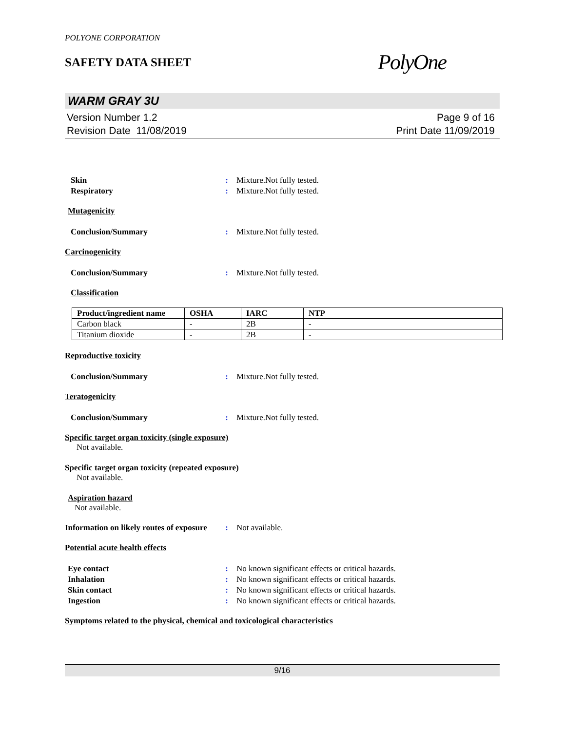POLYONE CORPORATION
SAFETY DATA SHEET
PolyOne
WARM GRAY 3U
Version Number 1.2
Revision Date 11/08/2019
Page 9 of 16
Print Date 11/09/2019
Skin : Mixture.Not fully tested.
Respiratory : Mixture.Not fully tested.
Mutagenicity
Conclusion/Summary : Mixture.Not fully tested.
Carcinogenicity
Conclusion/Summary : Mixture.Not fully tested.
Classification
| Product/ingredient name | OSHA | IARC | NTP |
| --- | --- | --- | --- |
| Carbon black | - | 2B | - |
| Titanium dioxide | - | 2B | - |
Reproductive toxicity
Conclusion/Summary : Mixture.Not fully tested.
Teratogenicity
Conclusion/Summary : Mixture.Not fully tested.
Specific target organ toxicity (single exposure)
Not available.
Specific target organ toxicity (repeated exposure)
Not available.
Aspiration hazard
Not available.
Information on likely routes of exposure
: Not available.
Potential acute health effects
Eye contact : No known significant effects or critical hazards.
Inhalation : No known significant effects or critical hazards.
Skin contact : No known significant effects or critical hazards.
Ingestion : No known significant effects or critical hazards.
Symptoms related to the physical, chemical and toxicological characteristics
9/16